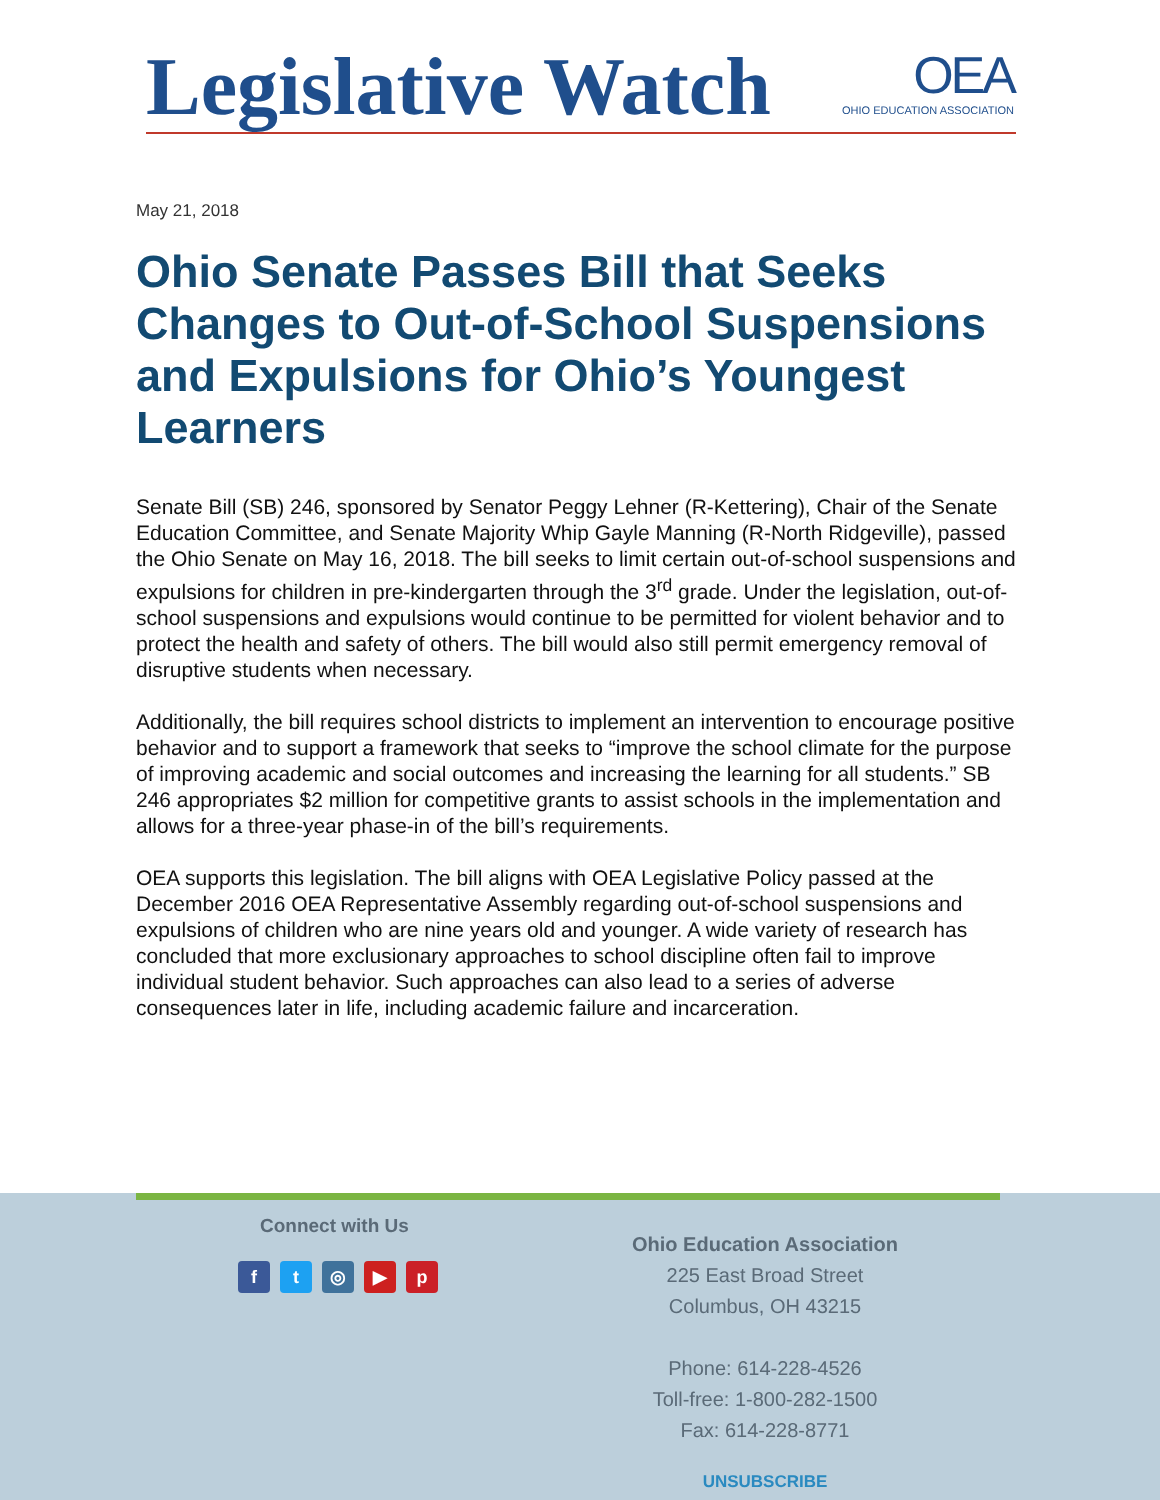Legislative Watch OEA
OHIO EDUCATION ASSOCIATION
May 21, 2018
Ohio Senate Passes Bill that Seeks Changes to Out-of-School Suspensions and Expulsions for Ohio’s Youngest Learners
Senate Bill (SB) 246, sponsored by Senator Peggy Lehner (R-Kettering), Chair of the Senate Education Committee, and Senate Majority Whip Gayle Manning (R-North Ridgeville), passed the Ohio Senate on May 16, 2018. The bill seeks to limit certain out-of-school suspensions and expulsions for children in pre-kindergarten through the 3<sup>rd</sup> grade. Under the legislation, out-of-school suspensions and expulsions would continue to be permitted for violent behavior and to protect the health and safety of others. The bill would also still permit emergency removal of disruptive students when necessary.
Additionally, the bill requires school districts to implement an intervention to encourage positive behavior and to support a framework that seeks to “improve the school climate for the purpose of improving academic and social outcomes and increasing the learning for all students.” SB 246 appropriates $2 million for competitive grants to assist schools in the implementation and allows for a three-year phase-in of the bill’s requirements.
OEA supports this legislation. The bill aligns with OEA Legislative Policy passed at the December 2016 OEA Representative Assembly regarding out-of-school suspensions and expulsions of children who are nine years old and younger. A wide variety of research has concluded that more exclusionary approaches to school discipline often fail to improve individual student behavior. Such approaches can also lead to a series of adverse consequences later in life, including academic failure and incarceration.
Connect with Us
ft ◎ ▶ p
Ohio Education Association
225 East Broad Street
Columbus, OH 43215
Phone: 614-228-4526
Toll-free: 1-800-282-1500
Fax: 614-228-8771
UNSUBSCRIBE